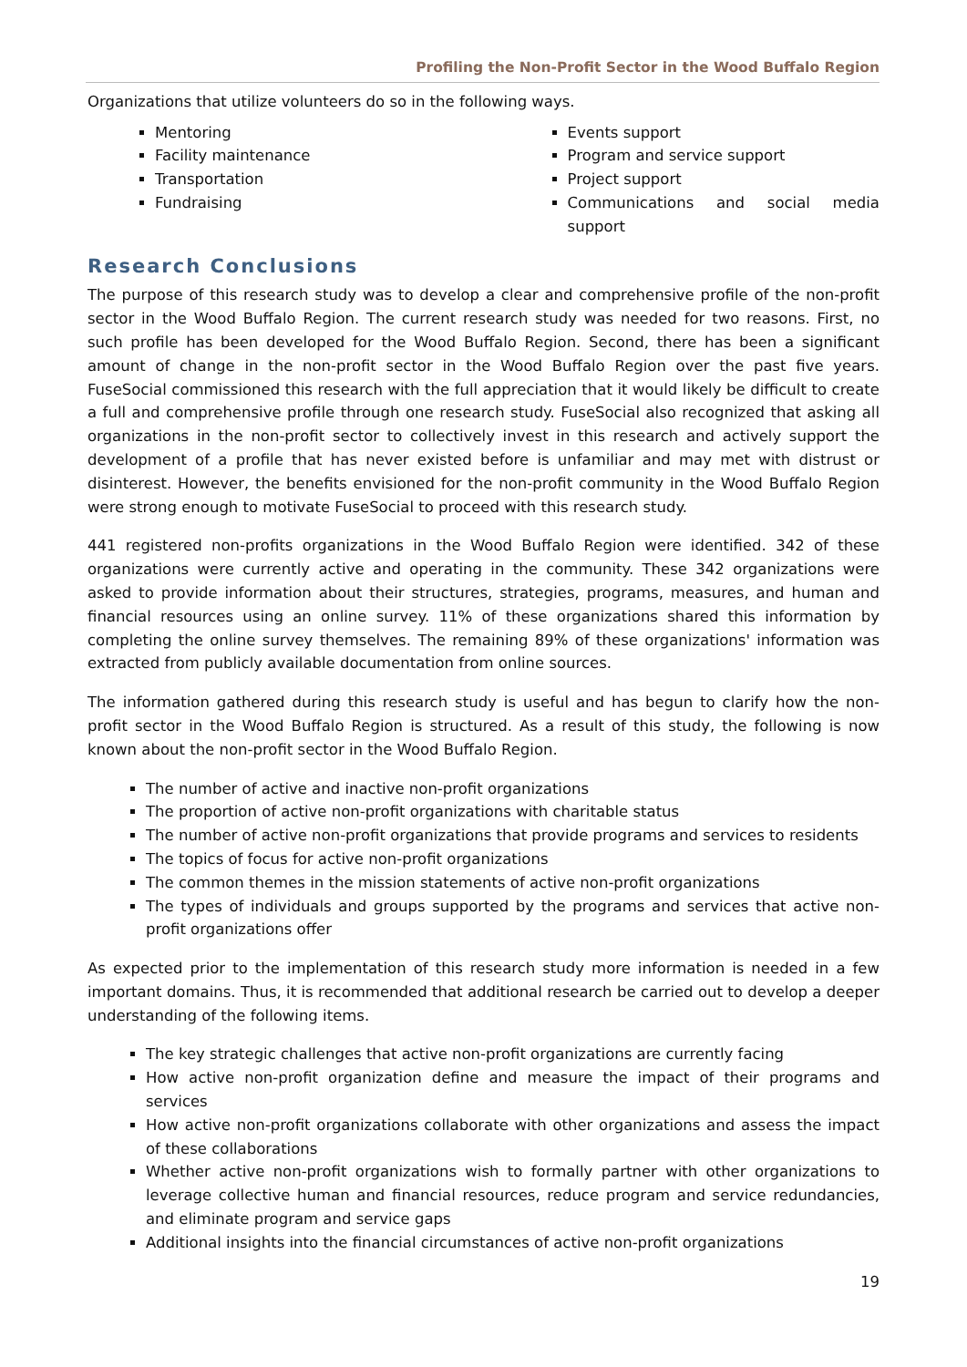Profiling the Non-Profit Sector in the Wood Buffalo Region
Organizations that utilize volunteers do so in the following ways.
Mentoring
Facility maintenance
Transportation
Fundraising
Events support
Program and service support
Project support
Communications and social media support
Research Conclusions
The purpose of this research study was to develop a clear and comprehensive profile of the non-profit sector in the Wood Buffalo Region. The current research study was needed for two reasons. First, no such profile has been developed for the Wood Buffalo Region. Second, there has been a significant amount of change in the non-profit sector in the Wood Buffalo Region over the past five years. FuseSocial commissioned this research with the full appreciation that it would likely be difficult to create a full and comprehensive profile through one research study. FuseSocial also recognized that asking all organizations in the non-profit sector to collectively invest in this research and actively support the development of a profile that has never existed before is unfamiliar and may met with distrust or disinterest. However, the benefits envisioned for the non-profit community in the Wood Buffalo Region were strong enough to motivate FuseSocial to proceed with this research study.
441 registered non-profits organizations in the Wood Buffalo Region were identified. 342 of these organizations were currently active and operating in the community. These 342 organizations were asked to provide information about their structures, strategies, programs, measures, and human and financial resources using an online survey. 11% of these organizations shared this information by completing the online survey themselves. The remaining 89% of these organizations' information was extracted from publicly available documentation from online sources.
The information gathered during this research study is useful and has begun to clarify how the non-profit sector in the Wood Buffalo Region is structured. As a result of this study, the following is now known about the non-profit sector in the Wood Buffalo Region.
The number of active and inactive non-profit organizations
The proportion of active non-profit organizations with charitable status
The number of active non-profit organizations that provide programs and services to residents
The topics of focus for active non-profit organizations
The common themes in the mission statements of active non-profit organizations
The types of individuals and groups supported by the programs and services that active non-profit organizations offer
As expected prior to the implementation of this research study more information is needed in a few important domains. Thus, it is recommended that additional research be carried out to develop a deeper understanding of the following items.
The key strategic challenges that active non-profit organizations are currently facing
How active non-profit organization define and measure the impact of their programs and services
How active non-profit organizations collaborate with other organizations and assess the impact of these collaborations
Whether active non-profit organizations wish to formally partner with other organizations to leverage collective human and financial resources, reduce program and service redundancies, and eliminate program and service gaps
Additional insights into the financial circumstances of active non-profit organizations
19